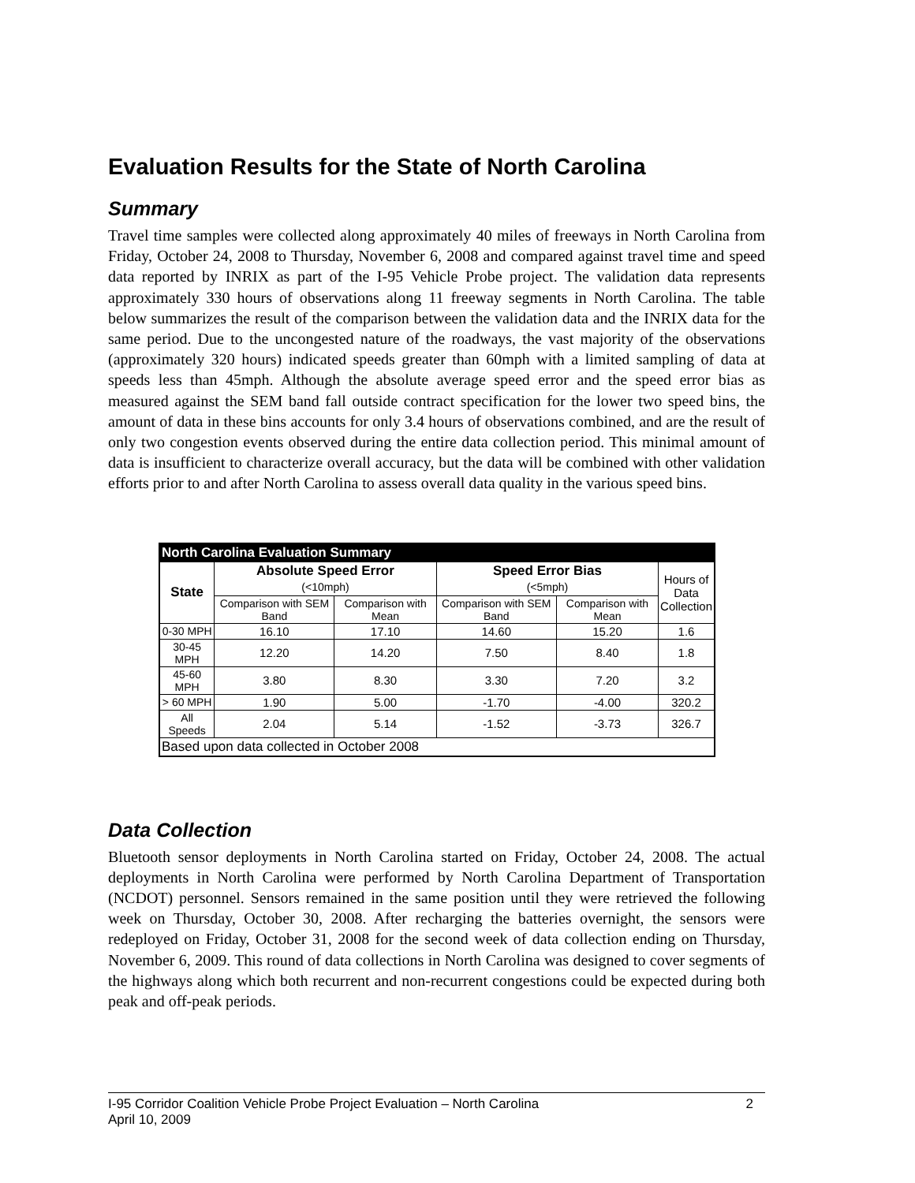Evaluation Results for the State of North Carolina
Summary
Travel time samples were collected along approximately 40 miles of freeways in North Carolina from Friday, October 24, 2008 to Thursday, November 6, 2008 and compared against travel time and speed data reported by INRIX as part of the I-95 Vehicle Probe project. The validation data represents approximately 330 hours of observations along 11 freeway segments in North Carolina. The table below summarizes the result of the comparison between the validation data and the INRIX data for the same period. Due to the uncongested nature of the roadways, the vast majority of the observations (approximately 320 hours) indicated speeds greater than 60mph with a limited sampling of data at speeds less than 45mph. Although the absolute average speed error and the speed error bias as measured against the SEM band fall outside contract specification for the lower two speed bins, the amount of data in these bins accounts for only 3.4 hours of observations combined, and are the result of only two congestion events observed during the entire data collection period. This minimal amount of data is insufficient to characterize overall accuracy, but the data will be combined with other validation efforts prior to and after North Carolina to assess overall data quality in the various speed bins.
| North Carolina Evaluation Summary | | | | | |
| State | Absolute Speed Error (<10mph) | | Speed Error Bias (<5mph) | | Hours of Data Collection |
| | Comparison with SEM Band | Comparison with Mean | Comparison with SEM Band | Comparison with Mean | |
| 0-30 MPH | 16.10 | 17.10 | 14.60 | 15.20 | 1.6 |
| 30-45 MPH | 12.20 | 14.20 | 7.50 | 8.40 | 1.8 |
| 45-60 MPH | 3.80 | 8.30 | 3.30 | 7.20 | 3.2 |
| > 60 MPH | 1.90 | 5.00 | -1.70 | -4.00 | 320.2 |
| All Speeds | 2.04 | 5.14 | -1.52 | -3.73 | 326.7 |
| Based upon data collected in October 2008 | | | | | |
Data Collection
Bluetooth sensor deployments in North Carolina started on Friday, October 24, 2008. The actual deployments in North Carolina were performed by North Carolina Department of Transportation (NCDOT) personnel. Sensors remained in the same position until they were retrieved the following week on Thursday, October 30, 2008. After recharging the batteries overnight, the sensors were redeployed on Friday, October 31, 2008 for the second week of data collection ending on Thursday, November 6, 2009. This round of data collections in North Carolina was designed to cover segments of the highways along which both recurrent and non-recurrent congestions could be expected during both peak and off-peak periods.
I-95 Corridor Coalition Vehicle Probe Project Evaluation – North Carolina 2
April 10, 2009